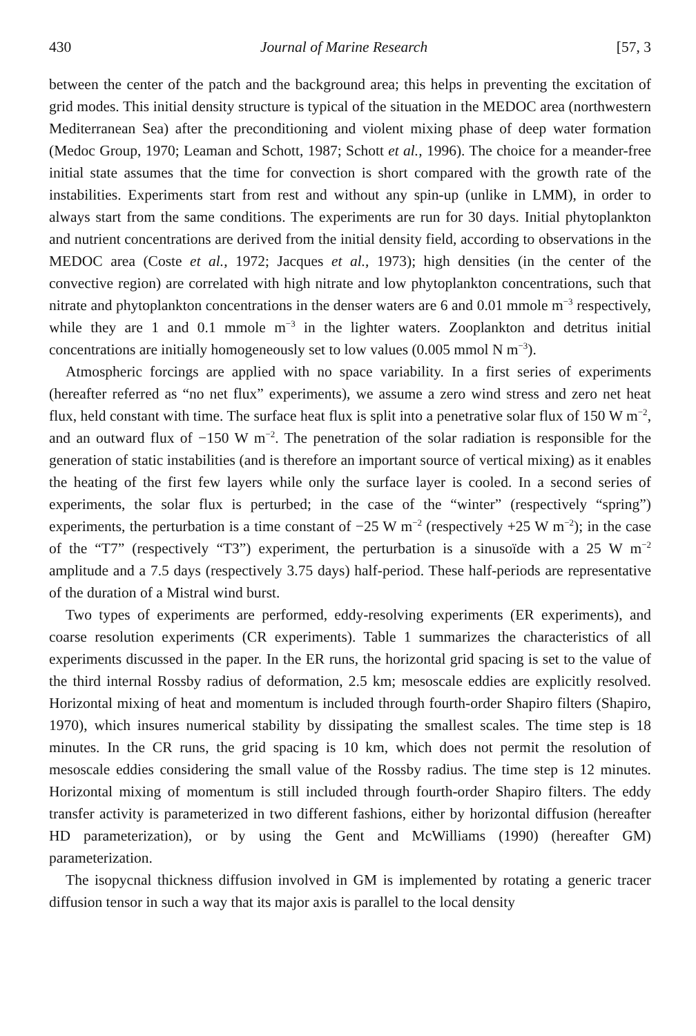430 Journal of Marine Research [57, 3
between the center of the patch and the background area; this helps in preventing the excitation of grid modes. This initial density structure is typical of the situation in the MEDOC area (northwestern Mediterranean Sea) after the preconditioning and violent mixing phase of deep water formation (Medoc Group, 1970; Leaman and Schott, 1987; Schott et al., 1996). The choice for a meander-free initial state assumes that the time for convection is short compared with the growth rate of the instabilities. Experiments start from rest and without any spin-up (unlike in LMM), in order to always start from the same conditions. The experiments are run for 30 days. Initial phytoplankton and nutrient concentrations are derived from the initial density field, according to observations in the MEDOC area (Coste et al., 1972; Jacques et al., 1973); high densities (in the center of the convective region) are correlated with high nitrate and low phytoplankton concentrations, such that nitrate and phytoplankton concentrations in the denser waters are 6 and 0.01 mmole m<sup>−3</sup> respectively, while they are 1 and 0.1 mmole m<sup>−3</sup> in the lighter waters. Zooplankton and detritus initial concentrations are initially homogeneously set to low values (0.005 mmol N m<sup>−3</sup>).
Atmospheric forcings are applied with no space variability. In a first series of experiments (hereafter referred as “no net flux” experiments), we assume a zero wind stress and zero net heat flux, held constant with time. The surface heat flux is split into a penetrative solar flux of 150 W m<sup>−2</sup>, and an outward flux of −150 W m<sup>−2</sup>. The penetration of the solar radiation is responsible for the generation of static instabilities (and is therefore an important source of vertical mixing) as it enables the heating of the first few layers while only the surface layer is cooled. In a second series of experiments, the solar flux is perturbed; in the case of the “winter” (respectively “spring”) experiments, the perturbation is a time constant of −25 W m<sup>−2</sup> (respectively +25 W m<sup>−2</sup>); in the case of the “T7” (respectively “T3”) experiment, the perturbation is a sinusoïde with a 25 W m<sup>−2</sup> amplitude and a 7.5 days (respectively 3.75 days) half-period. These half-periods are representative of the duration of a Mistral wind burst.
Two types of experiments are performed, eddy-resolving experiments (ER experiments), and coarse resolution experiments (CR experiments). Table 1 summarizes the characteristics of all experiments discussed in the paper. In the ER runs, the horizontal grid spacing is set to the value of the third internal Rossby radius of deformation, 2.5 km; mesoscale eddies are explicitly resolved. Horizontal mixing of heat and momentum is included through fourth-order Shapiro filters (Shapiro, 1970), which insures numerical stability by dissipating the smallest scales. The time step is 18 minutes. In the CR runs, the grid spacing is 10 km, which does not permit the resolution of mesoscale eddies considering the small value of the Rossby radius. The time step is 12 minutes. Horizontal mixing of momentum is still included through fourth-order Shapiro filters. The eddy transfer activity is parameterized in two different fashions, either by horizontal diffusion (hereafter HD parameterization), or by using the Gent and McWilliams (1990) (hereafter GM) parameterization.
The isopycnal thickness diffusion involved in GM is implemented by rotating a generic tracer diffusion tensor in such a way that its major axis is parallel to the local density